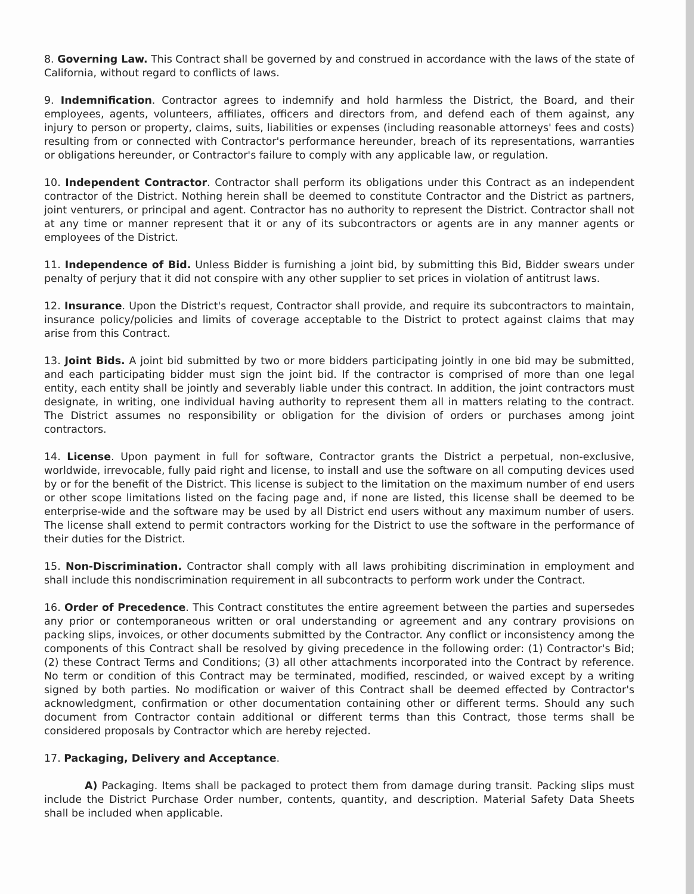8. Governing Law. This Contract shall be governed by and construed in accordance with the laws of the state of California, without regard to conflicts of laws.
9. Indemnification. Contractor agrees to indemnify and hold harmless the District, the Board, and their employees, agents, volunteers, affiliates, officers and directors from, and defend each of them against, any injury to person or property, claims, suits, liabilities or expenses (including reasonable attorneys' fees and costs) resulting from or connected with Contractor's performance hereunder, breach of its representations, warranties or obligations hereunder, or Contractor's failure to comply with any applicable law, or regulation.
10. Independent Contractor. Contractor shall perform its obligations under this Contract as an independent contractor of the District. Nothing herein shall be deemed to constitute Contractor and the District as partners, joint venturers, or principal and agent. Contractor has no authority to represent the District. Contractor shall not at any time or manner represent that it or any of its subcontractors or agents are in any manner agents or employees of the District.
11. Independence of Bid. Unless Bidder is furnishing a joint bid, by submitting this Bid, Bidder swears under penalty of perjury that it did not conspire with any other supplier to set prices in violation of antitrust laws.
12. Insurance. Upon the District's request, Contractor shall provide, and require its subcontractors to maintain, insurance policy/policies and limits of coverage acceptable to the District to protect against claims that may arise from this Contract.
13. Joint Bids. A joint bid submitted by two or more bidders participating jointly in one bid may be submitted, and each participating bidder must sign the joint bid. If the contractor is comprised of more than one legal entity, each entity shall be jointly and severably liable under this contract. In addition, the joint contractors must designate, in writing, one individual having authority to represent them all in matters relating to the contract. The District assumes no responsibility or obligation for the division of orders or purchases among joint contractors.
14. License. Upon payment in full for software, Contractor grants the District a perpetual, non-exclusive, worldwide, irrevocable, fully paid right and license, to install and use the software on all computing devices used by or for the benefit of the District. This license is subject to the limitation on the maximum number of end users or other scope limitations listed on the facing page and, if none are listed, this license shall be deemed to be enterprise-wide and the software may be used by all District end users without any maximum number of users. The license shall extend to permit contractors working for the District to use the software in the performance of their duties for the District.
15. Non-Discrimination. Contractor shall comply with all laws prohibiting discrimination in employment and shall include this nondiscrimination requirement in all subcontracts to perform work under the Contract.
16. Order of Precedence. This Contract constitutes the entire agreement between the parties and supersedes any prior or contemporaneous written or oral understanding or agreement and any contrary provisions on packing slips, invoices, or other documents submitted by the Contractor. Any conflict or inconsistency among the components of this Contract shall be resolved by giving precedence in the following order: (1) Contractor's Bid; (2) these Contract Terms and Conditions; (3) all other attachments incorporated into the Contract by reference. No term or condition of this Contract may be terminated, modified, rescinded, or waived except by a writing signed by both parties. No modification or waiver of this Contract shall be deemed effected by Contractor's acknowledgment, confirmation or other documentation containing other or different terms. Should any such document from Contractor contain additional or different terms than this Contract, those terms shall be considered proposals by Contractor which are hereby rejected.
17. Packaging, Delivery and Acceptance.
A) Packaging. Items shall be packaged to protect them from damage during transit. Packing slips must include the District Purchase Order number, contents, quantity, and description. Material Safety Data Sheets shall be included when applicable.